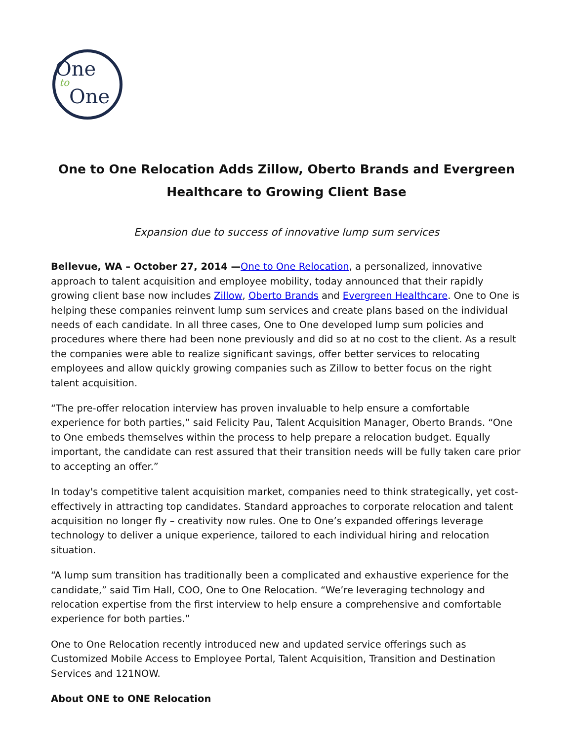One
to
One
One to One Relocation Adds Zillow, Oberto Brands and Evergreen Healthcare to Growing Client Base
Expansion due to success of innovative lump sum services
Bellevue, WA – October 27, 2014 —One to One Relocation, a personalized, innovative approach to talent acquisition and employee mobility, today announced that their rapidly growing client base now includes Zillow, Oberto Brands and Evergreen Healthcare. One to One is helping these companies reinvent lump sum services and create plans based on the individual needs of each candidate. In all three cases, One to One developed lump sum policies and procedures where there had been none previously and did so at no cost to the client. As a result the companies were able to realize significant savings, offer better services to relocating employees and allow quickly growing companies such as Zillow to better focus on the right talent acquisition.
“The pre-offer relocation interview has proven invaluable to help ensure a comfortable experience for both parties,” said Felicity Pau, Talent Acquisition Manager, Oberto Brands. “One to One embeds themselves within the process to help prepare a relocation budget. Equally important, the candidate can rest assured that their transition needs will be fully taken care prior to accepting an offer.”
In today's competitive talent acquisition market, companies need to think strategically, yet cost-effectively in attracting top candidates. Standard approaches to corporate relocation and talent acquisition no longer fly – creativity now rules. One to One’s expanded offerings leverage technology to deliver a unique experience, tailored to each individual hiring and relocation situation.
“A lump sum transition has traditionally been a complicated and exhaustive experience for the candidate,” said Tim Hall, COO, One to One Relocation. “We’re leveraging technology and relocation expertise from the first interview to help ensure a comprehensive and comfortable experience for both parties.”
One to One Relocation recently introduced new and updated service offerings such as Customized Mobile Access to Employee Portal, Talent Acquisition, Transition and Destination Services and 121NOW.
About ONE to ONE Relocation